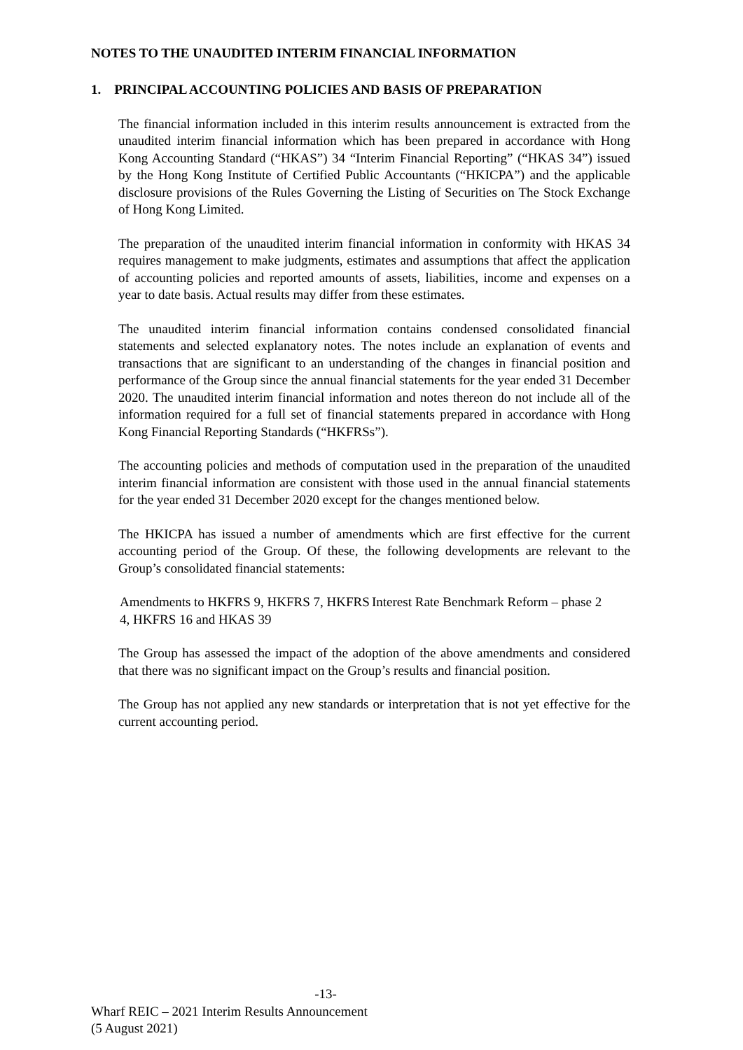NOTES TO THE UNAUDITED INTERIM FINANCIAL INFORMATION
1. PRINCIPAL ACCOUNTING POLICIES AND BASIS OF PREPARATION
The financial information included in this interim results announcement is extracted from the unaudited interim financial information which has been prepared in accordance with Hong Kong Accounting Standard (“HKAS”) 34 “Interim Financial Reporting” (“HKAS 34”) issued by the Hong Kong Institute of Certified Public Accountants (“HKICPA”) and the applicable disclosure provisions of the Rules Governing the Listing of Securities on The Stock Exchange of Hong Kong Limited.
The preparation of the unaudited interim financial information in conformity with HKAS 34 requires management to make judgments, estimates and assumptions that affect the application of accounting policies and reported amounts of assets, liabilities, income and expenses on a year to date basis. Actual results may differ from these estimates.
The unaudited interim financial information contains condensed consolidated financial statements and selected explanatory notes. The notes include an explanation of events and transactions that are significant to an understanding of the changes in financial position and performance of the Group since the annual financial statements for the year ended 31 December 2020. The unaudited interim financial information and notes thereon do not include all of the information required for a full set of financial statements prepared in accordance with Hong Kong Financial Reporting Standards (“HKFRSs”).
The accounting policies and methods of computation used in the preparation of the unaudited interim financial information are consistent with those used in the annual financial statements for the year ended 31 December 2020 except for the changes mentioned below.
The HKICPA has issued a number of amendments which are first effective for the current accounting period of the Group. Of these, the following developments are relevant to the Group’s consolidated financial statements:
Amendments to HKFRS 9, HKFRS 7, HKFRS 4, HKFRS 16 and HKAS 39
Interest Rate Benchmark Reform – phase 2
The Group has assessed the impact of the adoption of the above amendments and considered that there was no significant impact on the Group’s results and financial position.
The Group has not applied any new standards or interpretation that is not yet effective for the current accounting period.
-13-
Wharf REIC – 2021 Interim Results Announcement
(5 August 2021)